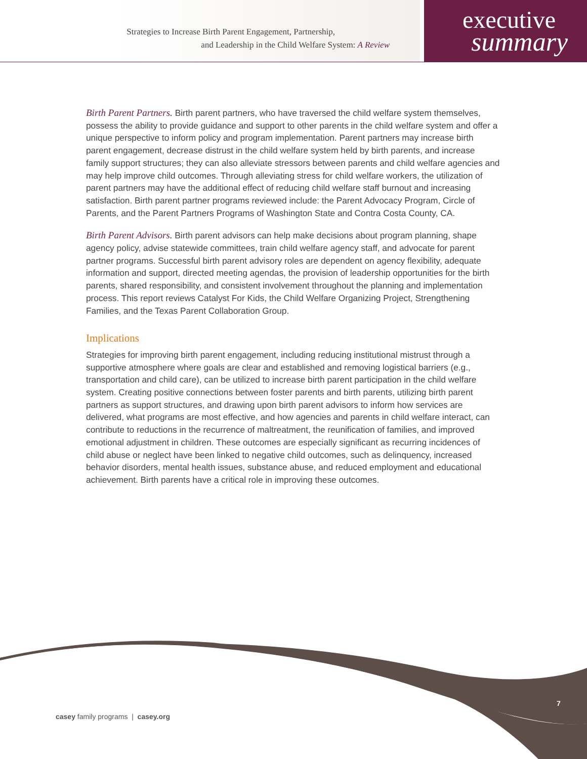Strategies to Increase Birth Parent Engagement, Partnership,
and Leadership in the Child Welfare System: A Review
executive
summary
Birth Parent Partners. Birth parent partners, who have traversed the child welfare system themselves, possess the ability to provide guidance and support to other parents in the child welfare system and offer a unique perspective to inform policy and program implementation. Parent partners may increase birth parent engagement, decrease distrust in the child welfare system held by birth parents, and increase family support structures; they can also alleviate stressors between parents and child welfare agencies and may help improve child outcomes. Through alleviating stress for child welfare workers, the utilization of parent partners may have the additional effect of reducing child welfare staff burnout and increasing satisfaction. Birth parent partner programs reviewed include: the Parent Advocacy Program, Circle of Parents, and the Parent Partners Programs of Washington State and Contra Costa County, CA.
Birth Parent Advisors. Birth parent advisors can help make decisions about program planning, shape agency policy, advise statewide committees, train child welfare agency staff, and advocate for parent partner programs. Successful birth parent advisory roles are dependent on agency flexibility, adequate information and support, directed meeting agendas, the provision of leadership opportunities for the birth parents, shared responsibility, and consistent involvement throughout the planning and implementation process. This report reviews Catalyst For Kids, the Child Welfare Organizing Project, Strengthening Families, and the Texas Parent Collaboration Group.
Implications
Strategies for improving birth parent engagement, including reducing institutional mistrust through a supportive atmosphere where goals are clear and established and removing logistical barriers (e.g., transportation and child care), can be utilized to increase birth parent participation in the child welfare system. Creating positive connections between foster parents and birth parents, utilizing birth parent partners as support structures, and drawing upon birth parent advisors to inform how services are delivered, what programs are most effective, and how agencies and parents in child welfare interact, can contribute to reductions in the recurrence of maltreatment, the reunification of families, and improved emotional adjustment in children. These outcomes are especially significant as recurring incidences of child abuse or neglect have been linked to negative child outcomes, such as delinquency, increased behavior disorders, mental health issues, substance abuse, and reduced employment and educational achievement. Birth parents have a critical role in improving these outcomes.
7
casey family programs | casey.org